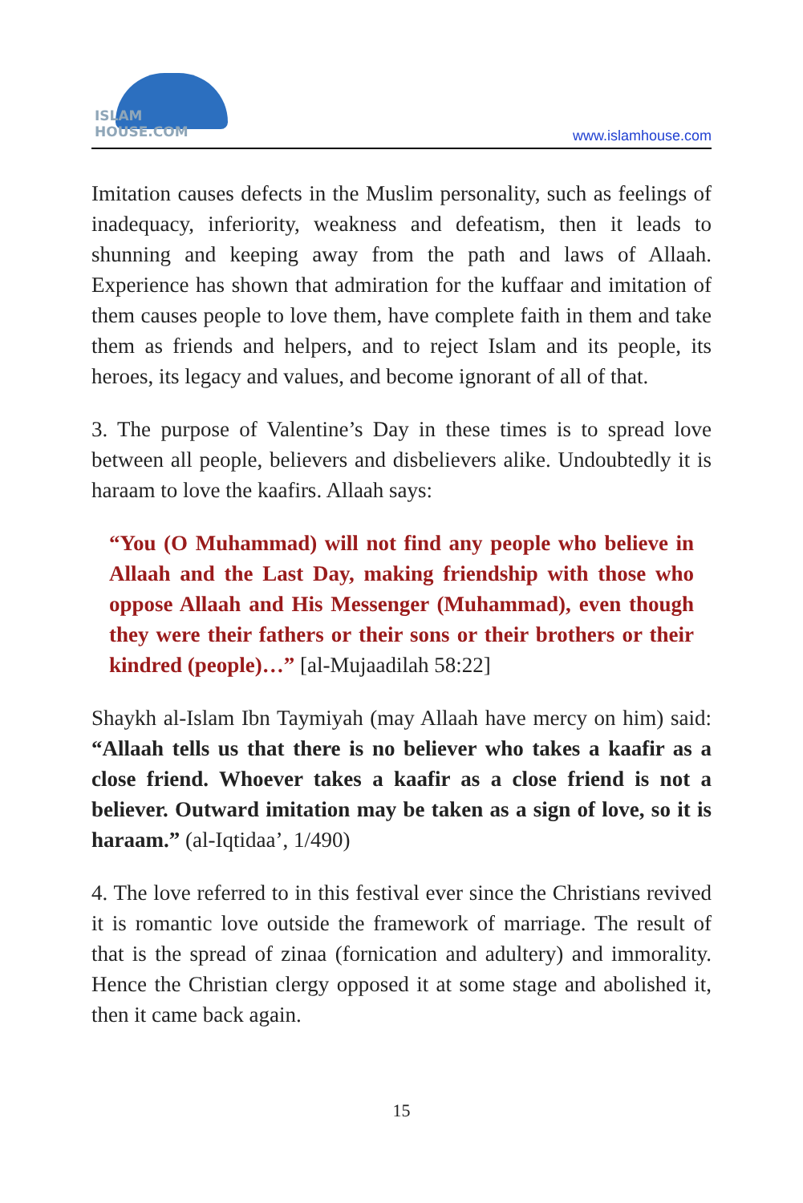ISLAM HOUSE.COM
www.islamhouse.com
Imitation causes defects in the Muslim personality, such as feelings of inadequacy, inferiority, weakness and defeatism, then it leads to shunning and keeping away from the path and laws of Allaah. Experience has shown that admiration for the kuffaar and imitation of them causes people to love them, have complete faith in them and take them as friends and helpers, and to reject Islam and its people, its heroes, its legacy and values, and become ignorant of all of that.
3. The purpose of Valentine’s Day in these times is to spread love between all people, believers and disbelievers alike. Undoubtedly it is haraam to love the kaafirs. Allaah says:
“You (O Muhammad) will not find any people who believe in Allaah and the Last Day, making friendship with those who oppose Allaah and His Messenger (Muhammad), even though they were their fathers or their sons or their brothers or their kindred (people)…” [al-Mujaadilah 58:22]
Shaykh al-Islam Ibn Taymiyah (may Allaah have mercy on him) said: “Allaah tells us that there is no believer who takes a kaafir as a close friend. Whoever takes a kaafir as a close friend is not a believer. Outward imitation may be taken as a sign of love, so it is haraam.” (al-Iqtidaa’, 1/490)
4. The love referred to in this festival ever since the Christians revived it is romantic love outside the framework of marriage. The result of that is the spread of zinaa (fornication and adultery) and immorality. Hence the Christian clergy opposed it at some stage and abolished it, then it came back again.
15